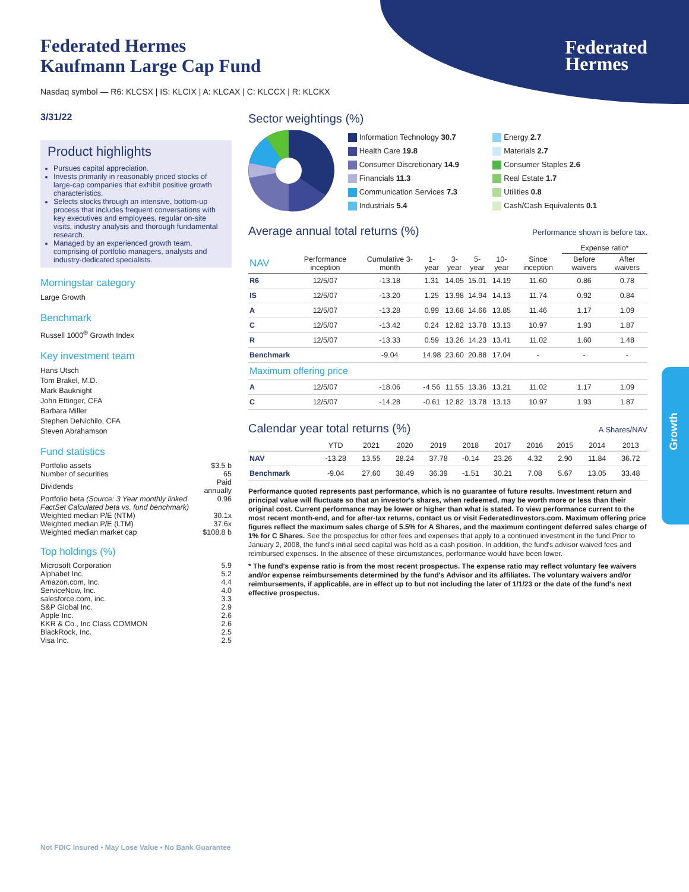Federated
Hermes
Federated Hermes
Kaufmann Large Cap Fund
Nasdaq symbol — R6: KLCSX | IS: KLCIX | A: KLCAX | C: KLCCX | R: KLCKX
3/31/22
Product highlights
Pursues capital appreciation.
Invests primarily in reasonably priced stocks of large-cap companies that exhibit positive growth characteristics.
Selects stocks through an intensive, bottom-up process that includes frequent conversations with key executives and employees, regular on-site visits, industry analysis and thorough fundamental research.
Managed by an experienced growth team, comprising of portfolio managers, analysts and industry-dedicated specialists.
Morningstar category
Large Growth
Benchmark
Russell 1000<sup>®</sup> Growth Index
Key investment team
Hans Utsch
Tom Brakel, M.D.
Mark Bauknight
John Ettinger, CFA
Barbara Miller
Stephen DeNichilo, CFA
Steven Abrahamson
Fund statistics
| Portfolio assets | $3.5 b |
| Number of securities | 65 |
| Dividends | Paid annually |
| Portfolio beta (Source: 3 Year monthly linked FactSet Calculated beta vs. fund benchmark) | 0.96 |
| Weighted median P/E (NTM) | 30.1x |
| Weighted median P/E (LTM) | 37.6x |
| Weighted median market cap | $108.8 b |
Top holdings (%)
| Microsoft Corporation | 5.9 |
| Alphabet Inc. | 5.2 |
| Amazon.com, Inc. | 4.4 |
| ServiceNow, Inc. | 4.0 |
| salesforce.com, inc. | 3.3 |
| S&P Global Inc. | 2.9 |
| Apple Inc. | 2.6 |
| KKR & Co., Inc Class COMMON | 2.6 |
| BlackRock, Inc. | 2.5 |
| Visa Inc. | 2.5 |
Sector weightings (%)
Information Technology 30.7
Health Care 19.8
Consumer Discretionary 14.9
Financials 11.3
Communication Services 7.3
Industrials 5.4
Energy 2.7
Materials 2.7
Consumer Staples 2.6
Real Estate 1.7
Utilities 0.8
Cash/Cash Equivalents 0.1
Average annual total returns (%)
Performance shown is before tax.
| | | | | | | | | Expense ratio* | |
| --- | --- | --- | --- | --- | --- | --- | --- | --- | --- |
| NAV | Performance inception | Cumulative 3-month | 1-year | 3-year | 5-year | 10-year | Since inception | Before waivers | After waivers |
| R6 | 12/5/07 | -13.18 | 1.31 | 14.05 | 15.01 | 14.19 | 11.60 | 0.86 | 0.78 |
| IS | 12/5/07 | -13.20 | 1.25 | 13.98 | 14.94 | 14.13 | 11.74 | 0.92 | 0.84 |
| A | 12/5/07 | -13.28 | 0.99 | 13.68 | 14.66 | 13.85 | 11.46 | 1.17 | 1.09 |
| C | 12/5/07 | -13.42 | 0.24 | 12.82 | 13.78 | 13.13 | 10.97 | 1.93 | 1.87 |
| R | 12/5/07 | -13.33 | 0.59 | 13.26 | 14.23 | 13.41 | 11.02 | 1.60 | 1.48 |
| Benchmark | | -9.04 | 14.98 | 23.60 | 20.88 | 17.04 | - | - | - |
| Maximum offering price | | | | | | | | | |
| A | 12/5/07 | -18.06 | -4.56 | 11.55 | 13.36 | 13.21 | 11.02 | 1.17 | 1.09 |
| C | 12/5/07 | -14.28 | -0.61 | 12.82 | 13.78 | 13.13 | 10.97 | 1.93 | 1.87 |
Calendar year total returns (%)
A Shares/NAV
| | YTD | 2021 | 2020 | 2019 | 2018 | 2017 | 2016 | 2015 | 2014 | 2013 |
| --- | --- | --- | --- | --- | --- | --- | --- | --- | --- | --- |
| NAV | -13.28 | 13.55 | 28.24 | 37.78 | -0.14 | 23.26 | 4.32 | 2.90 | 11.84 | 36.72 |
| Benchmark | -9.04 | 27.60 | 38.49 | 36.39 | -1.51 | 30.21 | 7.08 | 5.67 | 13.05 | 33.48 |
Performance quoted represents past performance, which is no guarantee of future results. Investment return and principal value will fluctuate so that an investor's shares, when redeemed, may be worth more or less than their original cost. Current performance may be lower or higher than what is stated. To view performance current to the most recent month-end, and for after-tax returns, contact us or visit FederatedInvestors.com. Maximum offering price figures reflect the maximum sales charge of 5.5% for A Shares, and the maximum contingent deferred sales charge of 1% for C Shares. See the prospectus for other fees and expenses that apply to a continued investment in the fund.Prior to January 2, 2008, the fund's initial seed capital was held as a cash position. In addition, the fund's advisor waived fees and reimbursed expenses. In the absence of these circumstances, performance would have been lower.
* The fund's expense ratio is from the most recent prospectus. The expense ratio may reflect voluntary fee waivers and/or expense reimbursements determined by the fund's Advisor and its affiliates. The voluntary waivers and/or reimbursements, if applicable, are in effect up to but not including the later of 1/1/23 or the date of the fund's next effective prospectus.
Growth
Not FDIC Insured • May Lose Value • No Bank Guarantee